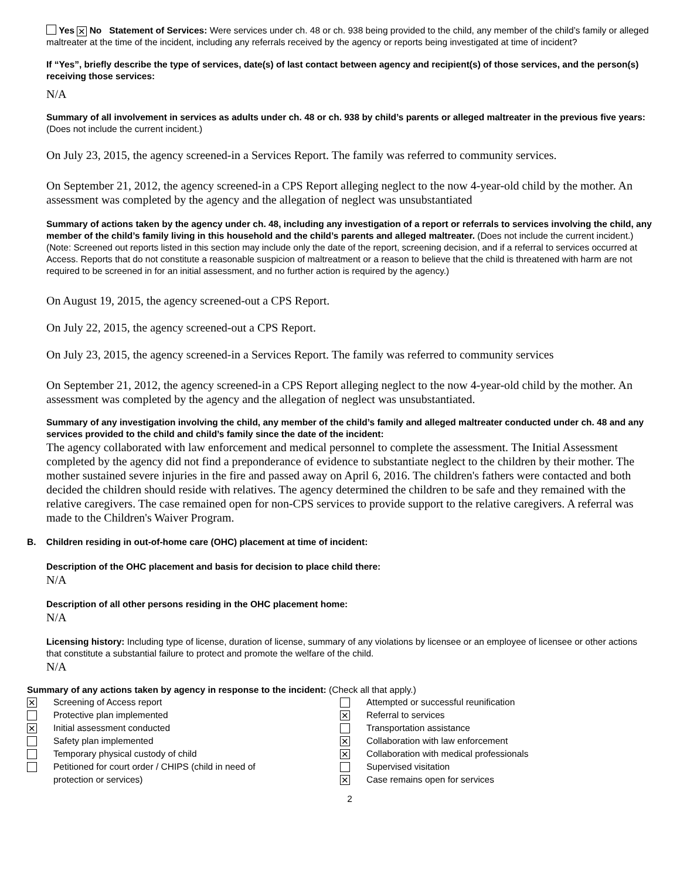Yes ✕ No Statement of Services: Were services under ch. 48 or ch. 938 being provided to the child, any member of the child’s family or alleged maltreater at the time of the incident, including any referrals received by the agency or reports being investigated at time of incident?
If “Yes”, briefly describe the type of services, date(s) of last contact between agency and recipient(s) of those services, and the person(s) receiving those services:
N/A
Summary of all involvement in services as adults under ch. 48 or ch. 938 by child’s parents or alleged maltreater in the previous five years: (Does not include the current incident.)
On July 23, 2015, the agency screened-in a Services Report. The family was referred to community services.
On September 21, 2012, the agency screened-in a CPS Report alleging neglect to the now 4-year-old child by the mother. An assessment was completed by the agency and the allegation of neglect was unsubstantiated
Summary of actions taken by the agency under ch. 48, including any investigation of a report or referrals to services involving the child, any member of the child’s family living in this household and the child’s parents and alleged maltreater. (Does not include the current incident.)
(Note: Screened out reports listed in this section may include only the date of the report, screening decision, and if a referral to services occurred at Access. Reports that do not constitute a reasonable suspicion of maltreatment or a reason to believe that the child is threatened with harm are not required to be screened in for an initial assessment, and no further action is required by the agency.)
On August 19, 2015, the agency screened-out a CPS Report.
On July 22, 2015, the agency screened-out a CPS Report.
On July 23, 2015, the agency screened-in a Services Report. The family was referred to community services
On September 21, 2012, the agency screened-in a CPS Report alleging neglect to the now 4-year-old child by the mother. An assessment was completed by the agency and the allegation of neglect was unsubstantiated.
Summary of any investigation involving the child, any member of the child’s family and alleged maltreater conducted under ch. 48 and any services provided to the child and child’s family since the date of the incident:
The agency collaborated with law enforcement and medical personnel to complete the assessment. The Initial Assessment completed by the agency did not find a preponderance of evidence to substantiate neglect to the children by their mother. The mother sustained severe injuries in the fire and passed away on April 6, 2016. The children's fathers were contacted and both decided the children should reside with relatives. The agency determined the children to be safe and they remained with the relative caregivers. The case remained open for non-CPS services to provide support to the relative caregivers. A referral was made to the Children's Waiver Program.
B. Children residing in out-of-home care (OHC) placement at time of incident:
Description of the OHC placement and basis for decision to place child there:
N/A
Description of all other persons residing in the OHC placement home:
N/A
Licensing history: Including type of license, duration of license, summary of any violations by licensee or an employee of licensee or other actions that constitute a substantial failure to protect and promote the welfare of the child.
N/A
Summary of any actions taken by agency in response to the incident: (Check all that apply.)
✕ Screening of Access report
Protective plan implemented
✕ Initial assessment conducted
Safety plan implemented
Temporary physical custody of child
Petitioned for court order / CHIPS (child in need of
protection or services)
Attempted or successful reunification
✕ Referral to services
Transportation assistance
✕ Collaboration with law enforcement
✕ Collaboration with medical professionals
Supervised visitation
✕ Case remains open for services
2